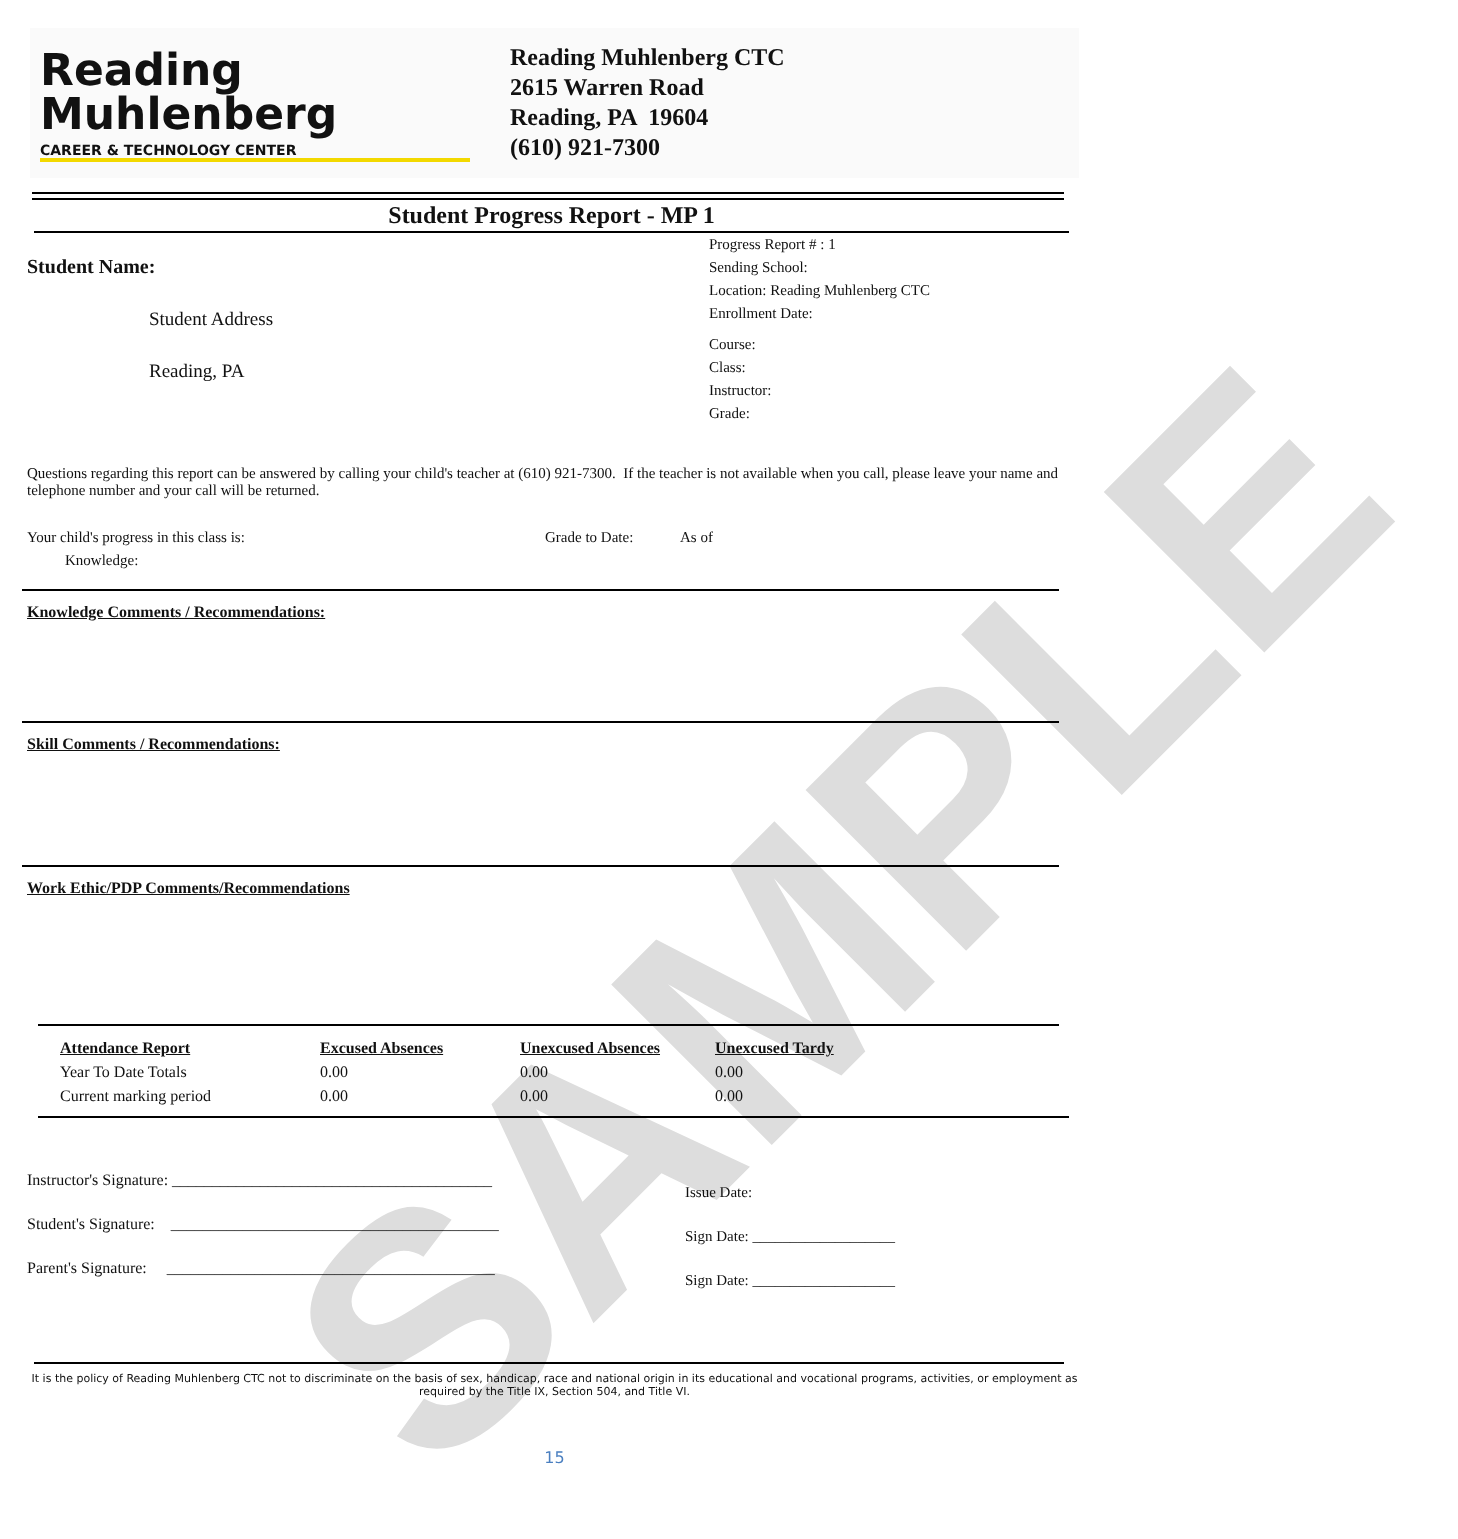SAMPLE
Reading
Muhlenberg
CAREER & TECHNOLOGY CENTER
Reading Muhlenberg CTC
2615 Warren Road
Reading, PA 19604
(610) 921-7300
Student Progress Report - MP 1
Student Name:
Student Address
Reading, PA
Progress Report # : 1
Sending School:
Location: Reading Muhlenberg CTC
Enrollment Date:
Course:
Class:
Instructor:
Grade:
Questions regarding this report can be answered by calling your child's teacher at (610) 921-7300. If the teacher is not available when you call, please leave your name and telephone number and your call will be returned.
Your child's progress in this class is: Grade to Date: As of
Knowledge:
Knowledge Comments / Recommendations:
Skill Comments / Recommendations:
Work Ethic/PDP Comments/Recommendations
| Attendance Report | Excused Absences | Unexcused Absences | Unexcused Tardy |
| --- | --- | --- | --- |
| Year To Date Totals | 0.00 | 0.00 | 0.00 |
| Current marking period | 0.00 | 0.00 | 0.00 |
Instructor's Signature: ________________________________________
Student's Signature: _________________________________________
Parent's Signature: _________________________________________
Issue Date:
Sign Date: ___________________
Sign Date: ___________________
It is the policy of Reading Muhlenberg CTC not to discriminate on the basis of sex, handicap, race and national origin in its educational and vocational programs, activities, or employment as required by the Title IX, Section 504, and Title VI.
15